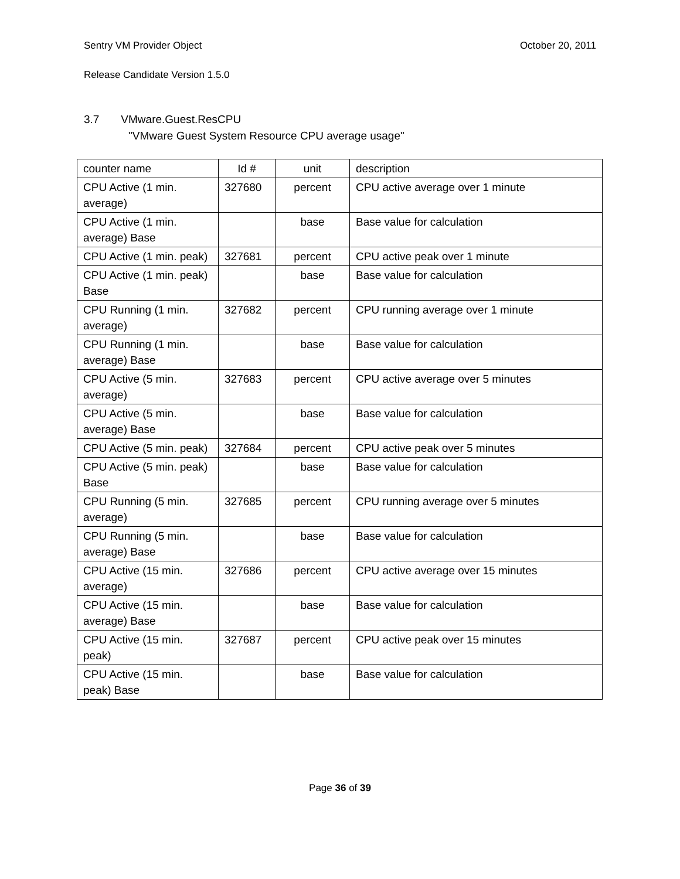Sentry VM Provider Object October 20, 2011
Release Candidate Version 1.5.0
3.7 VMware.Guest.ResCPU
"VMware Guest System Resource CPU average usage"
| counter name | Id # | unit | description |
| --- | --- | --- | --- |
| CPU Active (1 min. average) | 327680 | percent | CPU active average over 1 minute |
| CPU Active (1 min. average) Base | | base | Base value for calculation |
| CPU Active (1 min. peak) | 327681 | percent | CPU active peak over 1 minute |
| CPU Active (1 min. peak) Base | | base | Base value for calculation |
| CPU Running (1 min. average) | 327682 | percent | CPU running average over 1 minute |
| CPU Running (1 min. average) Base | | base | Base value for calculation |
| CPU Active (5 min. average) | 327683 | percent | CPU active average over 5 minutes |
| CPU Active (5 min. average) Base | | base | Base value for calculation |
| CPU Active (5 min. peak) | 327684 | percent | CPU active peak over 5 minutes |
| CPU Active (5 min. peak) Base | | base | Base value for calculation |
| CPU Running (5 min. average) | 327685 | percent | CPU running average over 5 minutes |
| CPU Running (5 min. average) Base | | base | Base value for calculation |
| CPU Active (15 min. average) | 327686 | percent | CPU active average over 15 minutes |
| CPU Active (15 min. average) Base | | base | Base value for calculation |
| CPU Active (15 min. peak) | 327687 | percent | CPU active peak over 15 minutes |
| CPU Active (15 min. peak) Base | | base | Base value for calculation |
Page 36 of 39